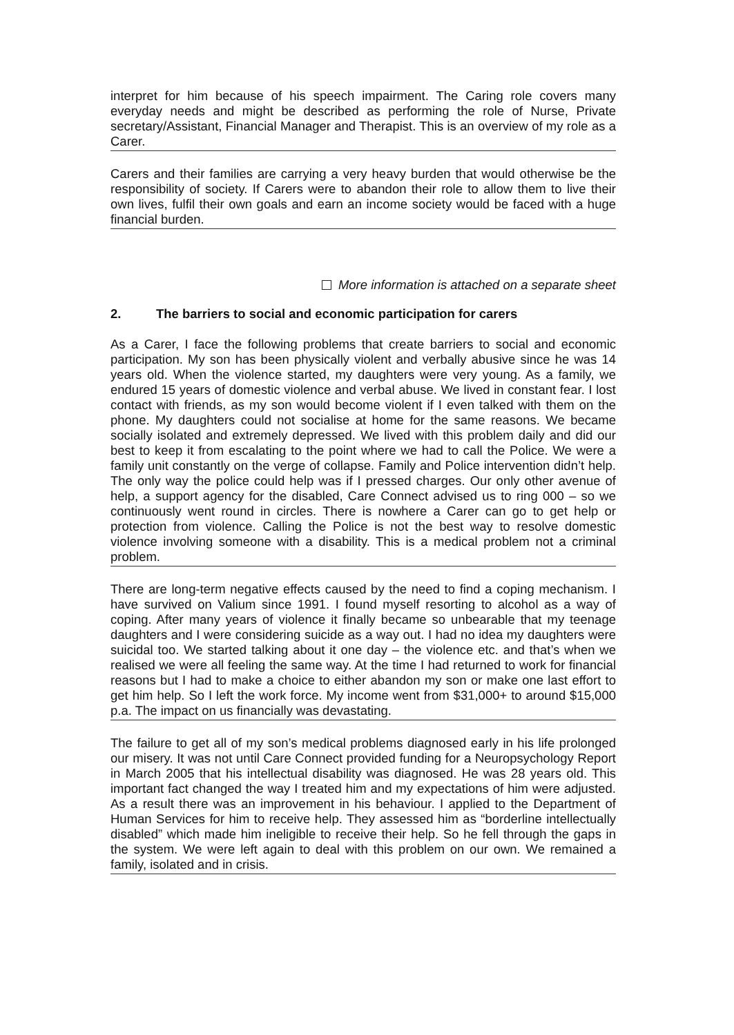interpret for him because of his speech impairment. The Caring role covers many everyday needs and might be described as performing the role of Nurse, Private secretary/Assistant, Financial Manager and Therapist. This is an overview of my role as a Carer.
Carers and their families are carrying a very heavy burden that would otherwise be the responsibility of society. If Carers were to abandon their role to allow them to live their own lives, fulfil their own goals and earn an income society would be faced with a huge financial burden.
More information is attached on a separate sheet
2. The barriers to social and economic participation for carers
As a Carer, I face the following problems that create barriers to social and economic participation. My son has been physically violent and verbally abusive since he was 14 years old. When the violence started, my daughters were very young. As a family, we endured 15 years of domestic violence and verbal abuse. We lived in constant fear. I lost contact with friends, as my son would become violent if I even talked with them on the phone. My daughters could not socialise at home for the same reasons. We became socially isolated and extremely depressed. We lived with this problem daily and did our best to keep it from escalating to the point where we had to call the Police. We were a family unit constantly on the verge of collapse. Family and Police intervention didn’t help. The only way the police could help was if I pressed charges. Our only other avenue of help, a support agency for the disabled, Care Connect advised us to ring 000 – so we continuously went round in circles. There is nowhere a Carer can go to get help or protection from violence. Calling the Police is not the best way to resolve domestic violence involving someone with a disability. This is a medical problem not a criminal problem.
There are long-term negative effects caused by the need to find a coping mechanism. I have survived on Valium since 1991. I found myself resorting to alcohol as a way of coping. After many years of violence it finally became so unbearable that my teenage daughters and I were considering suicide as a way out. I had no idea my daughters were suicidal too. We started talking about it one day – the violence etc. and that’s when we realised we were all feeling the same way. At the time I had returned to work for financial reasons but I had to make a choice to either abandon my son or make one last effort to get him help. So I left the work force. My income went from $31,000+ to around $15,000 p.a. The impact on us financially was devastating.
The failure to get all of my son’s medical problems diagnosed early in his life prolonged our misery. It was not until Care Connect provided funding for a Neuropsychology Report in March 2005 that his intellectual disability was diagnosed. He was 28 years old. This important fact changed the way I treated him and my expectations of him were adjusted. As a result there was an improvement in his behaviour. I applied to the Department of Human Services for him to receive help. They assessed him as “borderline intellectually disabled” which made him ineligible to receive their help. So he fell through the gaps in the system. We were left again to deal with this problem on our own. We remained a family, isolated and in crisis.